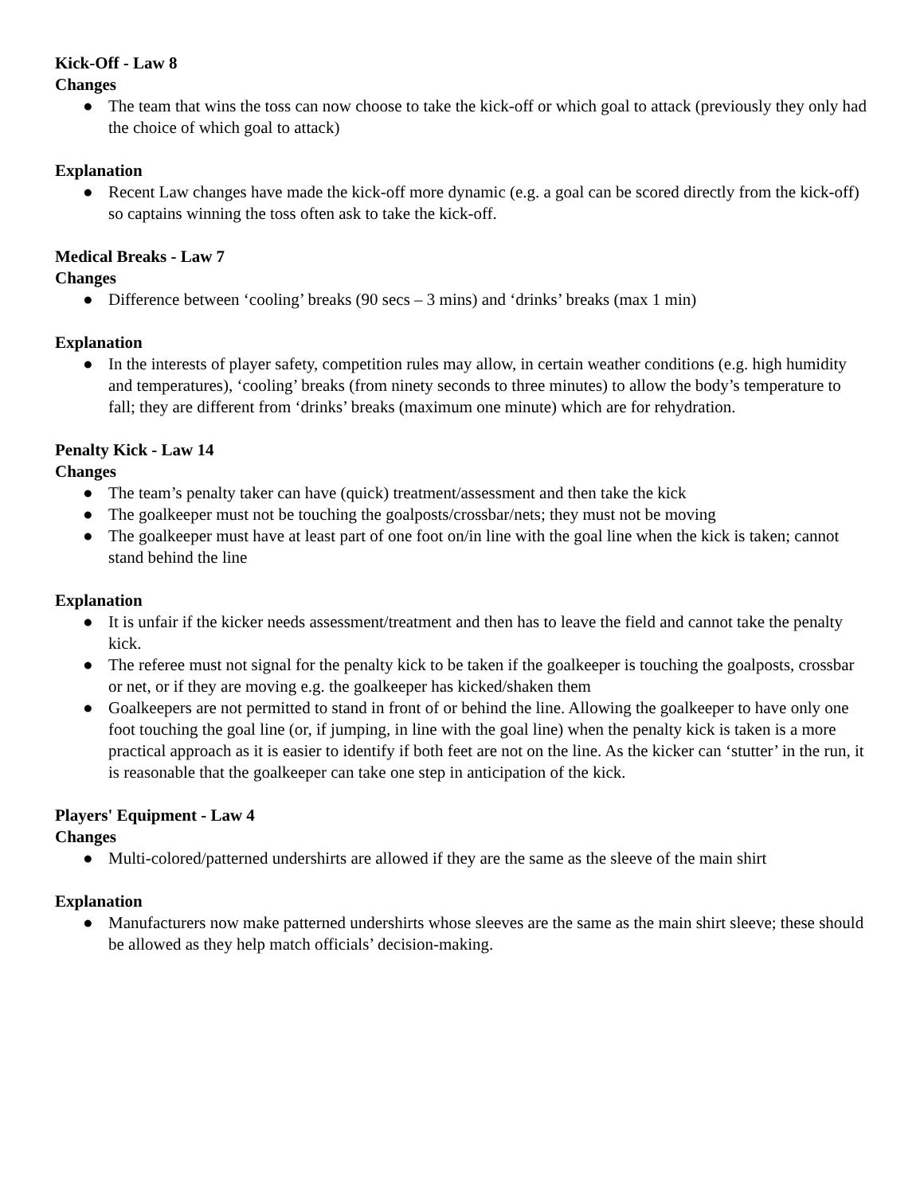Kick-Off - Law 8
Changes
● The team that wins the toss can now choose to take the kick-off or which goal to attack (previously they only had the choice of which goal to attack)
Explanation
● Recent Law changes have made the kick-off more dynamic (e.g. a goal can be scored directly from the kick-off) so captains winning the toss often ask to take the kick-off.
Medical Breaks - Law 7
Changes
● Difference between ‘cooling’ breaks (90 secs – 3 mins) and ‘drinks’ breaks (max 1 min)
Explanation
● In the interests of player safety, competition rules may allow, in certain weather conditions (e.g. high humidity and temperatures), ‘cooling’ breaks (from ninety seconds to three minutes) to allow the body’s temperature to fall; they are different from ‘drinks’ breaks (maximum one minute) which are for rehydration.
Penalty Kick - Law 14
Changes
● The team’s penalty taker can have (quick) treatment/assessment and then take the kick
● The goalkeeper must not be touching the goalposts/crossbar/nets; they must not be moving
● The goalkeeper must have at least part of one foot on/in line with the goal line when the kick is taken; cannot stand behind the line
Explanation
● It is unfair if the kicker needs assessment/treatment and then has to leave the field and cannot take the penalty kick.
● The referee must not signal for the penalty kick to be taken if the goalkeeper is touching the goalposts, crossbar or net, or if they are moving e.g. the goalkeeper has kicked/shaken them
● Goalkeepers are not permitted to stand in front of or behind the line. Allowing the goalkeeper to have only one foot touching the goal line (or, if jumping, in line with the goal line) when the penalty kick is taken is a more practical approach as it is easier to identify if both feet are not on the line. As the kicker can ‘stutter’ in the run, it is reasonable that the goalkeeper can take one step in anticipation of the kick.
Players' Equipment - Law 4
Changes
● Multi-colored/patterned undershirts are allowed if they are the same as the sleeve of the main shirt
Explanation
● Manufacturers now make patterned undershirts whose sleeves are the same as the main shirt sleeve; these should be allowed as they help match officials’ decision-making.